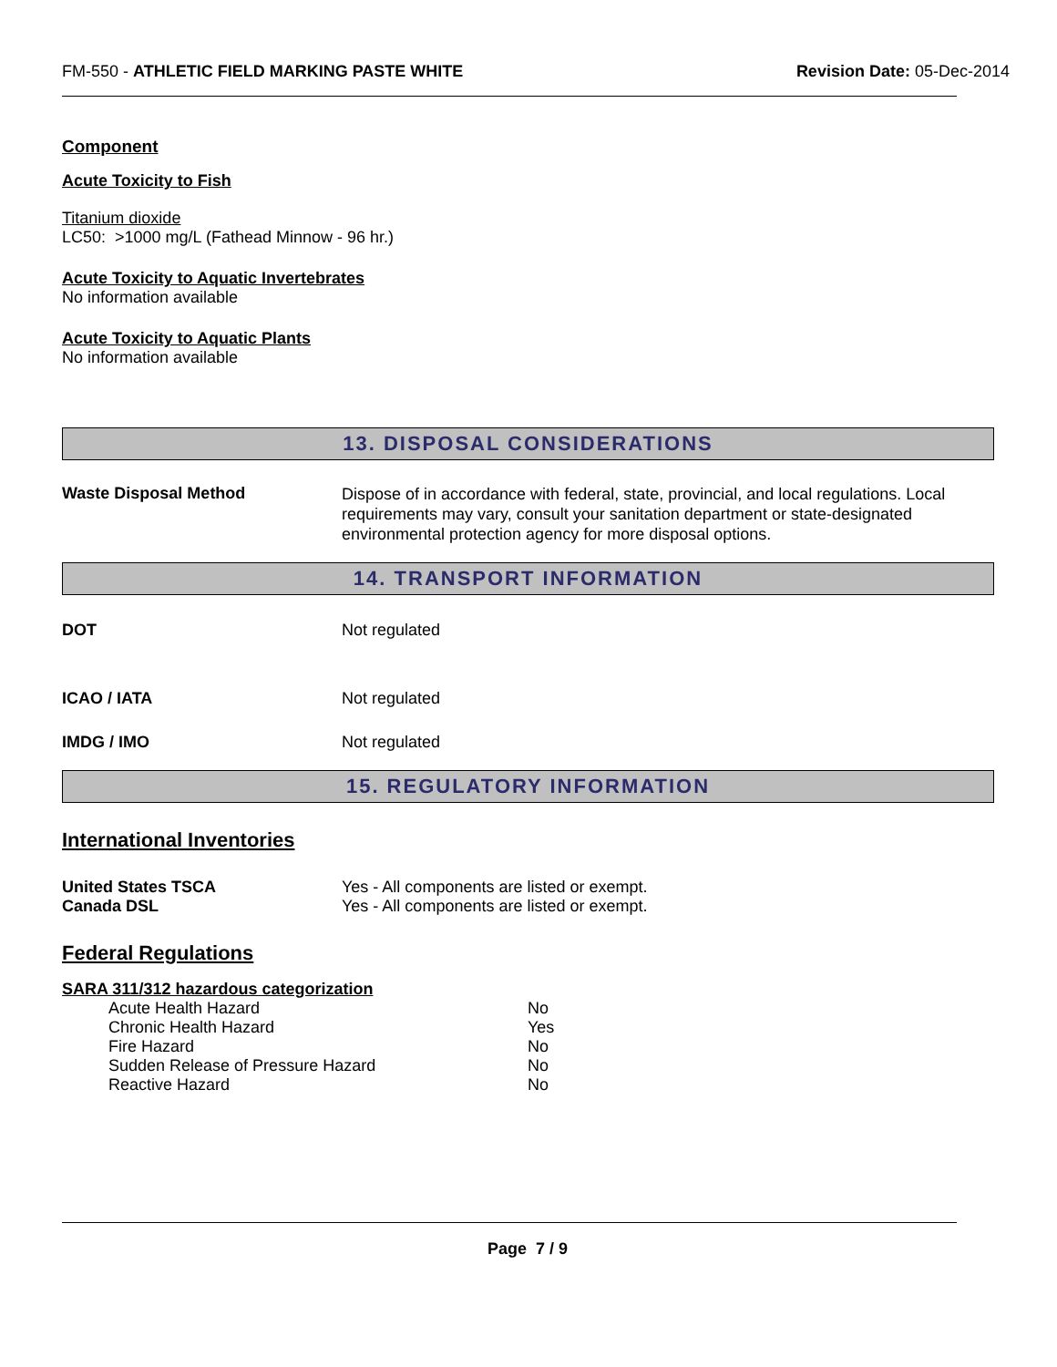FM-550 - ATHLETIC FIELD MARKING PASTE WHITE
Revision Date: 05-Dec-2014
Component
Acute Toxicity to Fish
Titanium dioxide
LC50: >1000 mg/L (Fathead Minnow - 96 hr.)
Acute Toxicity to Aquatic Invertebrates
No information available
Acute Toxicity to Aquatic Plants
No information available
13. DISPOSAL CONSIDERATIONS
Waste Disposal Method
Dispose of in accordance with federal, state, provincial, and local regulations. Local requirements may vary, consult your sanitation department or state-designated environmental protection agency for more disposal options.
14. TRANSPORT INFORMATION
DOT Not regulated
ICAO / IATA Not regulated
IMDG / IMO Not regulated
15. REGULATORY INFORMATION
International Inventories
United States TSCA Yes - All components are listed or exempt.
Canada DSL Yes - All components are listed or exempt.
Federal Regulations
SARA 311/312 hazardous categorization
| Acute Health Hazard | No |
| Chronic Health Hazard | Yes |
| Fire Hazard | No |
| Sudden Release of Pressure Hazard | No |
| Reactive Hazard | No |
Page 7 / 9